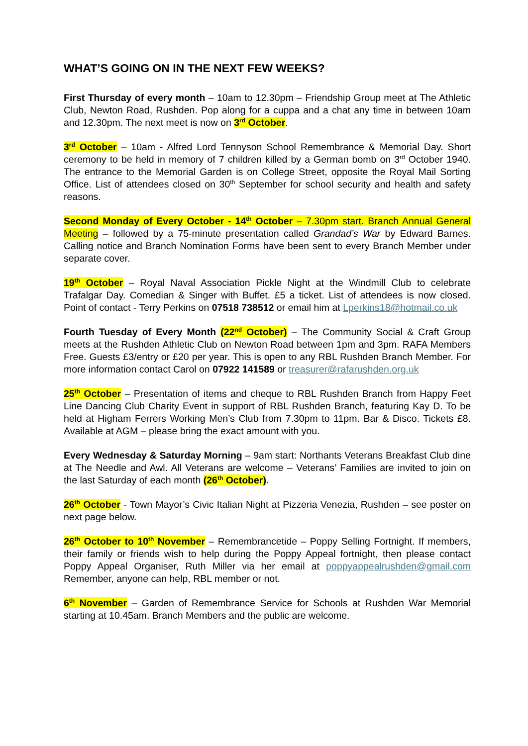WHAT’S GOING ON IN THE NEXT FEW WEEKS?
First Thursday of every month – 10am to 12.30pm – Friendship Group meet at The Athletic Club, Newton Road, Rushden. Pop along for a cuppa and a chat any time in between 10am and 12.30pm. The next meet is now on 3<sup>rd</sup> October.
3<sup>rd</sup> October – 10am - Alfred Lord Tennyson School Remembrance & Memorial Day. Short ceremony to be held in memory of 7 children killed by a German bomb on 3<sup>rd</sup> October 1940. The entrance to the Memorial Garden is on College Street, opposite the Royal Mail Sorting Office. List of attendees closed on 30<sup>th</sup> September for school security and health and safety reasons.
Second Monday of Every October - 14<sup>th</sup> October – 7.30pm start. Branch Annual General Meeting – followed by a 75-minute presentation called Grandad’s War by Edward Barnes. Calling notice and Branch Nomination Forms have been sent to every Branch Member under separate cover.
19<sup>th</sup> October – Royal Naval Association Pickle Night at the Windmill Club to celebrate Trafalgar Day. Comedian & Singer with Buffet. £5 a ticket. List of attendees is now closed. Point of contact - Terry Perkins on 07518 738512 or email him at Lperkins18@hotmail.co.uk
Fourth Tuesday of Every Month (22<sup>nd</sup> October) – The Community Social & Craft Group meets at the Rushden Athletic Club on Newton Road between 1pm and 3pm. RAFA Members Free. Guests £3/entry or £20 per year. This is open to any RBL Rushden Branch Member. For more information contact Carol on 07922 141589 or treasurer@rafarushden.org.uk
25<sup>th</sup> October – Presentation of items and cheque to RBL Rushden Branch from Happy Feet Line Dancing Club Charity Event in support of RBL Rushden Branch, featuring Kay D. To be held at Higham Ferrers Working Men’s Club from 7.30pm to 11pm. Bar & Disco. Tickets £8. Available at AGM – please bring the exact amount with you.
Every Wednesday & Saturday Morning – 9am start: Northants Veterans Breakfast Club dine at The Needle and Awl. All Veterans are welcome – Veterans’ Families are invited to join on the last Saturday of each month (26<sup>th</sup> October).
26<sup>th</sup> October - Town Mayor’s Civic Italian Night at Pizzeria Venezia, Rushden – see poster on next page below.
26<sup>th</sup> October to 10<sup>th</sup> November – Remembrancetide – Poppy Selling Fortnight. If members, their family or friends wish to help during the Poppy Appeal fortnight, then please contact Poppy Appeal Organiser, Ruth Miller via her email at poppyappealrushden@gmail.com Remember, anyone can help, RBL member or not.
6<sup>th</sup> November – Garden of Remembrance Service for Schools at Rushden War Memorial starting at 10.45am. Branch Members and the public are welcome.